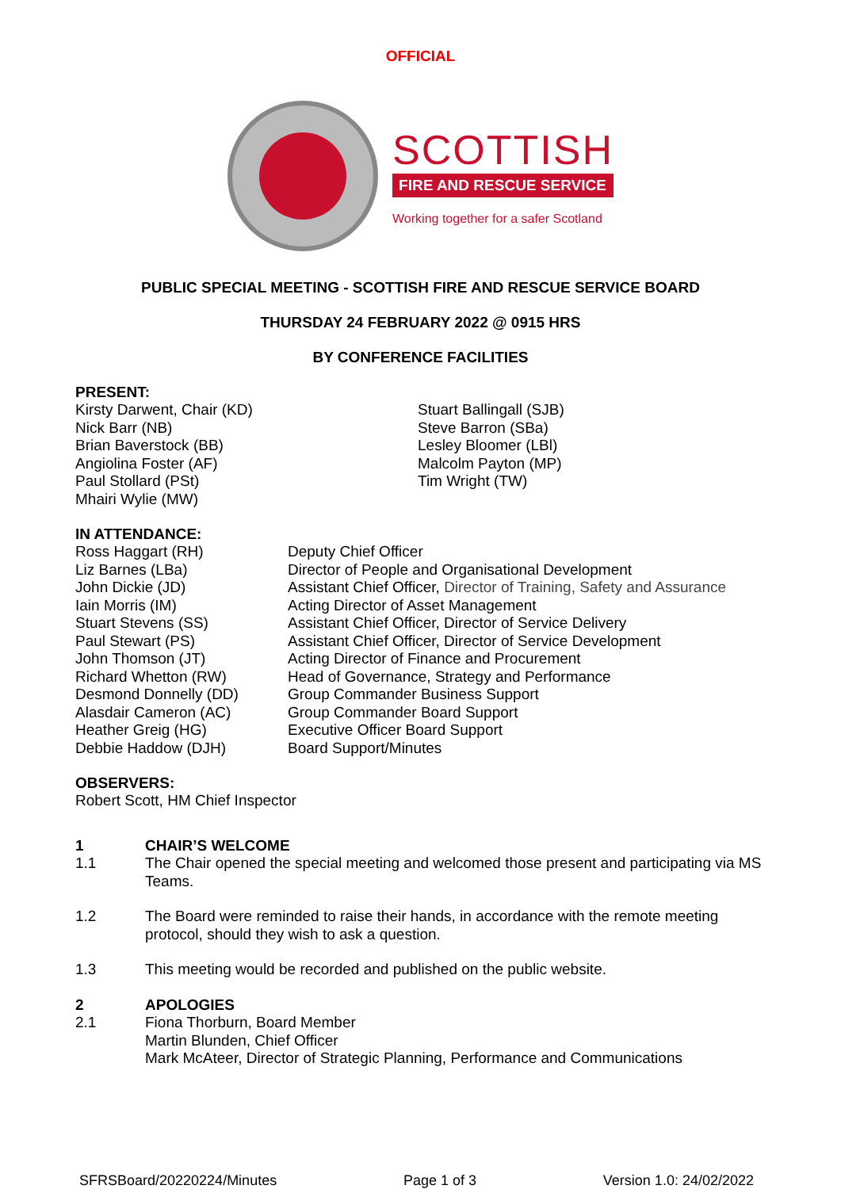OFFICIAL
SCOTTISH
FIRE AND RESCUE SERVICE
Working together for a safer Scotland
PUBLIC SPECIAL MEETING - SCOTTISH FIRE AND RESCUE SERVICE BOARD
THURSDAY 24 FEBRUARY 2022 @ 0915 HRS
BY CONFERENCE FACILITIES
PRESENT:
Kirsty Darwent, Chair (KD)
Nick Barr (NB)
Brian Baverstock (BB)
Angiolina Foster (AF)
Paul Stollard (PSt)
Mhairi Wylie (MW)
Stuart Ballingall (SJB)
Steve Barron (SBa)
Lesley Bloomer (LBl)
Malcolm Payton (MP)
Tim Wright (TW)
IN ATTENDANCE:
| Ross Haggart (RH) | Deputy Chief Officer |
| Liz Barnes (LBa) | Director of People and Organisational Development |
| John Dickie (JD) | Assistant Chief Officer, Director of Training, Safety and Assurance |
| Iain Morris (IM) | Acting Director of Asset Management |
| Stuart Stevens (SS) | Assistant Chief Officer, Director of Service Delivery |
| Paul Stewart (PS) | Assistant Chief Officer, Director of Service Development |
| John Thomson (JT) | Acting Director of Finance and Procurement |
| Richard Whetton (RW) | Head of Governance, Strategy and Performance |
| Desmond Donnelly (DD) | Group Commander Business Support |
| Alasdair Cameron (AC) | Group Commander Board Support |
| Heather Greig (HG) | Executive Officer Board Support |
| Debbie Haddow (DJH) | Board Support/Minutes |
OBSERVERS:
Robert Scott, HM Chief Inspector
| 1 | CHAIR’S WELCOME |
| 1.1 | The Chair opened the special meeting and welcomed those present and participating via MS Teams. |
| 1.2 | The Board were reminded to raise their hands, in accordance with the remote meeting protocol, should they wish to ask a question. |
| 1.3 | This meeting would be recorded and published on the public website. |
| 2 | APOLOGIES |
| 2.1 | Fiona Thorburn, Board Member Martin Blunden, Chief Officer Mark McAteer, Director of Strategic Planning, Performance and Communications |
SFRSBoard/20220224/Minutes Page 1 of 3 Version 1.0: 24/02/2022